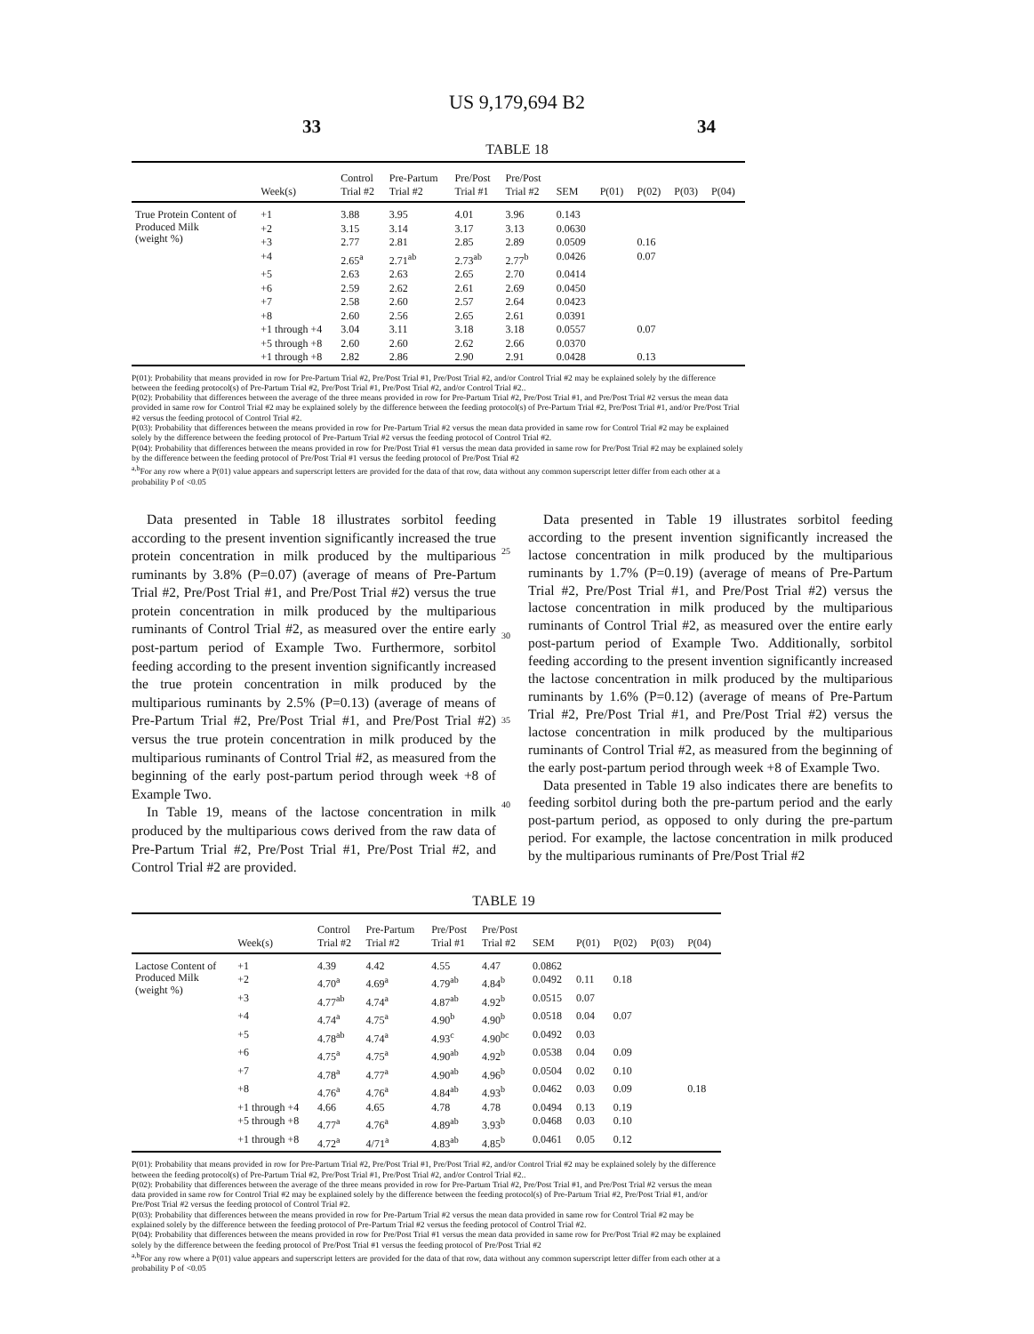US 9,179,694 B2
33 34
TABLE 18
| | Week(s) | Control Trial #2 | Pre-Partum Trial #2 | Pre/Post Trial #1 | Pre/Post Trial #2 | SEM | P(01) | P(02) | P(03) | P(04) |
| --- | --- | --- | --- | --- | --- | --- | --- | --- | --- | --- |
| True Protein Content of Produced Milk (weight %) | +1 | 3.88 | 3.95 | 4.01 | 3.96 | 0.143 | | | | |
| | +2 | 3.15 | 3.14 | 3.17 | 3.13 | 0.0630 | | | | |
| | +3 | 2.77 | 2.81 | 2.85 | 2.89 | 0.0509 | | 0.16 | | |
| | +4 | 2.65<sup>a</sup> | 2.71<sup>ab</sup> | 2.73<sup>ab</sup> | 2.77<sup>b</sup> | 0.0426 | | 0.07 | | |
| | +5 | 2.63 | 2.63 | 2.65 | 2.70 | 0.0414 | | | | |
| | +6 | 2.59 | 2.62 | 2.61 | 2.69 | 0.0450 | | | | |
| | +7 | 2.58 | 2.60 | 2.57 | 2.64 | 0.0423 | | | | |
| | +8 | 2.60 | 2.56 | 2.65 | 2.61 | 0.0391 | | | | |
| | +1 through +4 | 3.04 | 3.11 | 3.18 | 3.18 | 0.0557 | | 0.07 | | |
| | +5 through +8 | 2.60 | 2.60 | 2.62 | 2.66 | 0.0370 | | | | |
| | +1 through +8 | 2.82 | 2.86 | 2.90 | 2.91 | 0.0428 | | 0.13 | | |
P(01): Probability that means provided in row for Pre-Partum Trial #2, Pre/Post Trial #1, Pre/Post Trial #2, and/or Control Trial #2 may be explained solely by the difference between the feeding protocol(s) of Pre-Partum Trial #2, Pre/Post Trial #1, Pre/Post Trial #2, and/or Control Trial #2..
P(02): Probability that differences between the average of the three means provided in row for Pre-Partum Trial #2, Pre/Post Trial #1, and Pre/Post Trial #2 versus the mean data provided in same row for Control Trial #2 may be explained solely by the difference between the feeding protocol(s) of Pre-Partum Trial #2, Pre/Post Trial #1, and/or Pre/Post Trial #2 versus the feeding protocol of Control Trial #2.
P(03): Probability that differences between the means provided in row for Pre-Partum Trial #2 versus the mean data provided in same row for Control Trial #2 may be explained solely by the difference between the feeding protocol of Pre-Partum Trial #2 versus the feeding protocol of Control Trial #2.
P(04): Probability that differences between the means provided in row for Pre/Post Trial #1 versus the mean data provided in same row for Pre/Post Trial #2 may be explained solely by the difference between the feeding protocol of Pre/Post Trial #1 versus the feeding protocol of Pre/Post Trial #2
<sup>a,b</sup>For any row where a P(01) value appears and superscript letters are provided for the data of that row, data without any common superscript letter differ from each other at a probability P of <0.05
Data presented in Table 18 illustrates sorbitol feeding according to the present invention significantly increased the true protein concentration in milk produced by the multiparious ruminants by 3.8% (P=0.07) (average of means of Pre-Partum Trial #2, Pre/Post Trial #1, and Pre/Post Trial #2) versus the true protein concentration in milk produced by the multiparious ruminants of Control Trial #2, as measured over the entire early post-partum period of Example Two. Furthermore, sorbitol feeding according to the present invention significantly increased the true protein concentration in milk produced by the multiparious ruminants by 2.5% (P=0.13) (average of means of Pre-Partum Trial #2, Pre/Post Trial #1, and Pre/Post Trial #2) versus the true protein concentration in milk produced by the multiparious ruminants of Control Trial #2, as measured from the beginning of the early post-partum period through week +8 of Example Two.
In Table 19, means of the lactose concentration in milk produced by the multiparious cows derived from the raw data of Pre-Partum Trial #2, Pre/Post Trial #1, Pre/Post Trial #2, and Control Trial #2 are provided.
25
30
35
40
Data presented in Table 19 illustrates sorbitol feeding according to the present invention significantly increased the lactose concentration in milk produced by the multiparious ruminants by 1.7% (P=0.19) (average of means of Pre-Partum Trial #2, Pre/Post Trial #1, and Pre/Post Trial #2) versus the lactose concentration in milk produced by the multiparious ruminants of Control Trial #2, as measured over the entire early post-partum period of Example Two. Additionally, sorbitol feeding according to the present invention significantly increased the lactose concentration in milk produced by the multiparious ruminants by 1.6% (P=0.12) (average of means of Pre-Partum Trial #2, Pre/Post Trial #1, and Pre/Post Trial #2) versus the lactose concentration in milk produced by the multiparious ruminants of Control Trial #2, as measured from the beginning of the early post-partum period through week +8 of Example Two.
Data presented in Table 19 also indicates there are benefits to feeding sorbitol during both the pre-partum period and the early post-partum period, as opposed to only during the pre-partum period. For example, the lactose concentration in milk produced by the multiparious ruminants of Pre/Post Trial #2
TABLE 19
| | Week(s) | Control Trial #2 | Pre-Partum Trial #2 | Pre/Post Trial #1 | Pre/Post Trial #2 | SEM | P(01) | P(02) | P(03) | P(04) |
| --- | --- | --- | --- | --- | --- | --- | --- | --- | --- | --- |
| Lactose Content of Produced Milk (weight %) | +1 | 4.39 | 4.42 | 4.55 | 4.47 | 0.0862 | | | | |
| | +2 | 4.70<sup>a</sup> | 4.69<sup>a</sup> | 4.79<sup>ab</sup> | 4.84<sup>b</sup> | 0.0492 | 0.11 | 0.18 | | |
| | +3 | 4.77<sup>ab</sup> | 4.74<sup>a</sup> | 4.87<sup>ab</sup> | 4.92<sup>b</sup> | 0.0515 | 0.07 | | | |
| | +4 | 4.74<sup>a</sup> | 4.75<sup>a</sup> | 4.90<sup>b</sup> | 4.90<sup>b</sup> | 0.0518 | 0.04 | 0.07 | | |
| | +5 | 4.78<sup>ab</sup> | 4.74<sup>a</sup> | 4.93<sup>c</sup> | 4.90<sup>bc</sup> | 0.0492 | 0.03 | | | |
| | +6 | 4.75<sup>a</sup> | 4.75<sup>a</sup> | 4.90<sup>ab</sup> | 4.92<sup>b</sup> | 0.0538 | 0.04 | 0.09 | | |
| | +7 | 4.78<sup>a</sup> | 4.77<sup>a</sup> | 4.90<sup>ab</sup> | 4.96<sup>b</sup> | 0.0504 | 0.02 | 0.10 | | |
| | +8 | 4.76<sup>a</sup> | 4.76<sup>a</sup> | 4.84<sup>ab</sup> | 4.93<sup>b</sup> | 0.0462 | 0.03 | 0.09 | | 0.18 |
| | +1 through +4 | 4.66 | 4.65 | 4.78 | 4.78 | 0.0494 | 0.13 | 0.19 | | |
| | +5 through +8 | 4.77<sup>a</sup> | 4.76<sup>a</sup> | 4.89<sup>ab</sup> | 3.93<sup>b</sup> | 0.0468 | 0.03 | 0.10 | | |
| | +1 through +8 | 4.72<sup>a</sup> | 4/71<sup>a</sup> | 4.83<sup>ab</sup> | 4.85<sup>b</sup> | 0.0461 | 0.05 | 0.12 | | |
P(01): Probability that means provided in row for Pre-Partum Trial #2, Pre/Post Trial #1, Pre/Post Trial #2, and/or Control Trial #2 may be explained solely by the difference between the feeding protocol(s) of Pre-Partum Trial #2, Pre/Post Trial #1, Pre/Post Trial #2, and/or Control Trial #2..
P(02): Probability that differences between the average of the three means provided in row for Pre-Partum Trial #2, Pre/Post Trial #1, and Pre/Post Trial #2 versus the mean data provided in same row for Control Trial #2 may be explained solely by the difference between the feeding protocol(s) of Pre-Partum Trial #2, Pre/Post Trial #1, and/or Pre/Post Trial #2 versus the feeding protocol of Control Trial #2.
P(03): Probability that differences between the means provided in row for Pre-Partum Trial #2 versus the mean data provided in same row for Control Trial #2 may be explained solely by the difference between the feeding protocol of Pre-Partum Trial #2 versus the feeding protocol of Control Trial #2.
P(04): Probability that differences between the means provided in row for Pre/Post Trial #1 versus the mean data provided in same row for Pre/Post Trial #2 may be explained solely by the difference between the feeding protocol of Pre/Post Trial #1 versus the feeding protocol of Pre/Post Trial #2
<sup>a,b</sup>For any row where a P(01) value appears and superscript letters are provided for the data of that row, data without any common superscript letter differ from each other at a probability P of <0.05